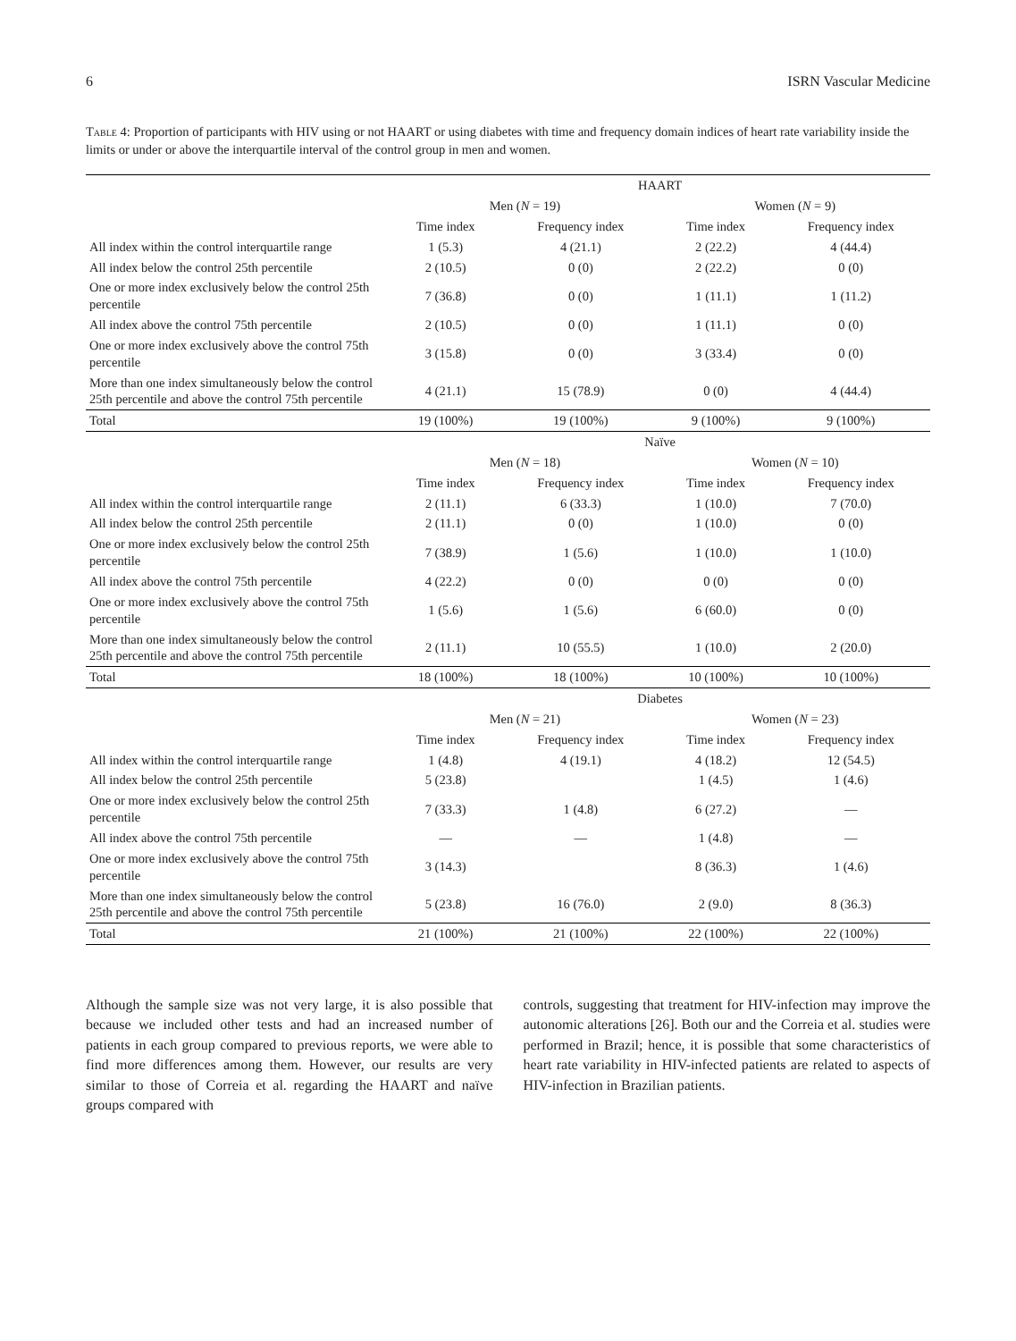6 ISRN Vascular Medicine
Table 4: Proportion of participants with HIV using or not HAART or using diabetes with time and frequency domain indices of heart rate variability inside the limits or under or above the interquartile interval of the control group in men and women.
| | HAART | | | |
| --- | --- | --- | --- | --- |
| | Men ( N = 19) | | Women ( N = 9) | |
| | Time index | Frequency index | Time index | Frequency index |
| All index within the control interquartile range | 1 (5.3) | 4 (21.1) | 2 (22.2) | 4 (44.4) |
| All index below the control 25th percentile | 2 (10.5) | 0 (0) | 2 (22.2) | 0 (0) |
| One or more index exclusively below the control 25th percentile | 7 (36.8) | 0 (0) | 1 (11.1) | 1 (11.2) |
| All index above the control 75th percentile | 2 (10.5) | 0 (0) | 1 (11.1) | 0 (0) |
| One or more index exclusively above the control 75th percentile | 3 (15.8) | 0 (0) | 3 (33.4) | 0 (0) |
| More than one index simultaneously below the control 25th percentile and above the control 75th percentile | 4 (21.1) | 15 (78.9) | 0 (0) | 4 (44.4) |
| Total | 19 (100%) | 19 (100%) | 9 (100%) | 9 (100%) |
| | Naïve | | | |
| | Men ( N = 18) | | Women ( N = 10) | |
| | Time index | Frequency index | Time index | Frequency index |
| All index within the control interquartile range | 2 (11.1) | 6 (33.3) | 1 (10.0) | 7 (70.0) |
| All index below the control 25th percentile | 2 (11.1) | 0 (0) | 1 (10.0) | 0 (0) |
| One or more index exclusively below the control 25th percentile | 7 (38.9) | 1 (5.6) | 1 (10.0) | 1 (10.0) |
| All index above the control 75th percentile | 4 (22.2) | 0 (0) | 0 (0) | 0 (0) |
| One or more index exclusively above the control 75th percentile | 1 (5.6) | 1 (5.6) | 6 (60.0) | 0 (0) |
| More than one index simultaneously below the control 25th percentile and above the control 75th percentile | 2 (11.1) | 10 (55.5) | 1 (10.0) | 2 (20.0) |
| Total | 18 (100%) | 18 (100%) | 10 (100%) | 10 (100%) |
| | Diabetes | | | |
| | Men ( N = 21) | | Women ( N = 23) | |
| | Time index | Frequency index | Time index | Frequency index |
| All index within the control interquartile range | 1 (4.8) | 4 (19.1) | 4 (18.2) | 12 (54.5) |
| All index below the control 25th percentile | 5 (23.8) | | 1 (4.5) | 1 (4.6) |
| One or more index exclusively below the control 25th percentile | 7 (33.3) | 1 (4.8) | 6 (27.2) | — |
| All index above the control 75th percentile | — | — | 1 (4.8) | — |
| One or more index exclusively above the control 75th percentile | 3 (14.3) | | 8 (36.3) | 1 (4.6) |
| More than one index simultaneously below the control 25th percentile and above the control 75th percentile | 5 (23.8) | 16 (76.0) | 2 (9.0) | 8 (36.3) |
| Total | 21 (100%) | 21 (100%) | 22 (100%) | 22 (100%) |
Although the sample size was not very large, it is also possible that because we included other tests and had an increased number of patients in each group compared to previous reports, we were able to find more differences among them. However, our results are very similar to those of Correia et al. regarding the HAART and naïve groups compared with
controls, suggesting that treatment for HIV-infection may improve the autonomic alterations [26]. Both our and the Correia et al. studies were performed in Brazil; hence, it is possible that some characteristics of heart rate variability in HIV-infected patients are related to aspects of HIV-infection in Brazilian patients.